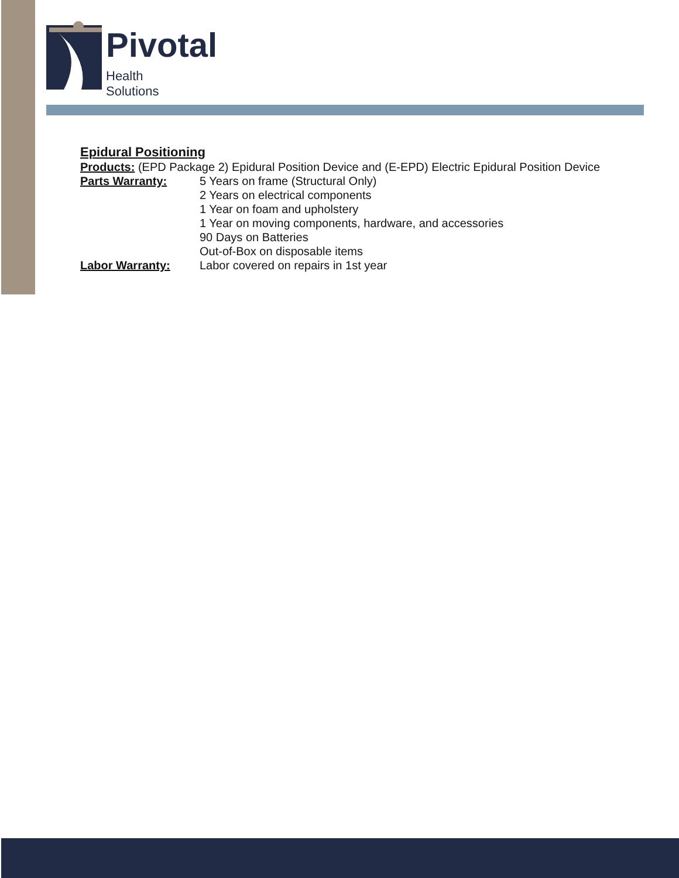Pivotal
Health Solutions
Epidural Positioning
Products: (EPD Package 2) Epidural Position Device and (E-EPD) Electric Epidural Position Device
Parts Warranty: 5 Years on frame (Structural Only)
2 Years on electrical components
1 Year on foam and upholstery
1 Year on moving components, hardware, and accessories
90 Days on Batteries
Out-of-Box on disposable items
Labor Warranty: Labor covered on repairs in 1st year